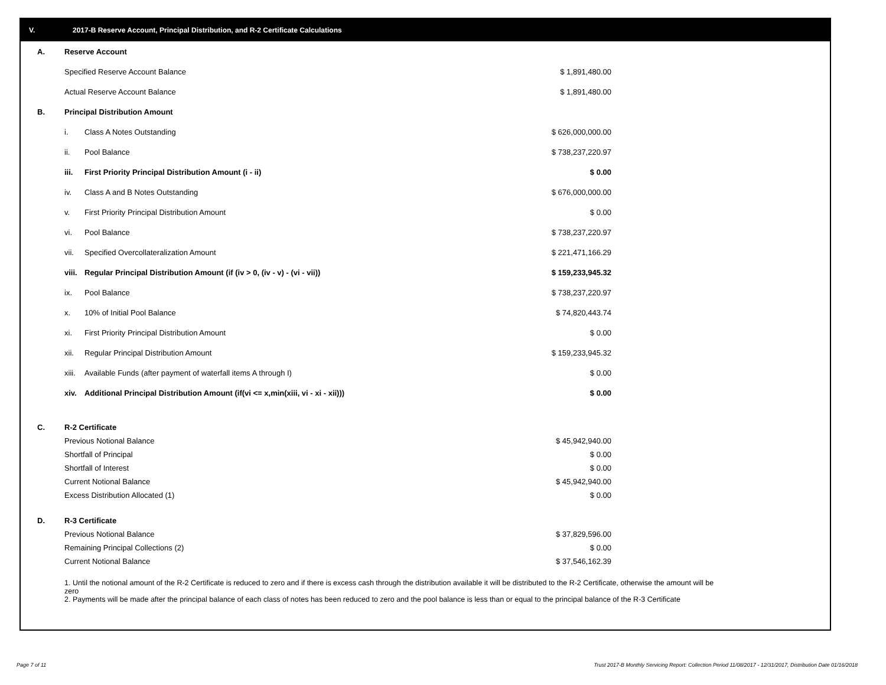V. 2017-B Reserve Account, Principal Distribution, and R-2 Certificate Calculations
| A. | Reserve Account | |
| | Specified Reserve Account Balance | $ 1,891,480.00 |
| | Actual Reserve Account Balance | $ 1,891,480.00 |
| B. | Principal Distribution Amount | |
| | i. Class A Notes Outstanding | $ 626,000,000.00 |
| | ii. Pool Balance | $ 738,237,220.97 |
| | iii. First Priority Principal Distribution Amount (i - ii) | $ 0.00 |
| | iv. Class A and B Notes Outstanding | $ 676,000,000.00 |
| | v. First Priority Principal Distribution Amount | $ 0.00 |
| | vi. Pool Balance | $ 738,237,220.97 |
| | vii. Specified Overcollateralization Amount | $ 221,471,166.29 |
| | viii. Regular Principal Distribution Amount (if (iv > 0, (iv - v) - (vi - vii)) | $ 159,233,945.32 |
| | ix. Pool Balance | $ 738,237,220.97 |
| | x. 10% of Initial Pool Balance | $ 74,820,443.74 |
| | xi. First Priority Principal Distribution Amount | $ 0.00 |
| | xii. Regular Principal Distribution Amount | $ 159,233,945.32 |
| | xiii. Available Funds (after payment of waterfall items A through I) | $ 0.00 |
| | xiv. Additional Principal Distribution Amount (if(vi <= x,min(xiii, vi - xi - xii))) | $ 0.00 |
| C. | R-2 Certificate | |
| | Previous Notional Balance | $ 45,942,940.00 |
| | Shortfall of Principal | $ 0.00 |
| | Shortfall of Interest | $ 0.00 |
| | Current Notional Balance | $ 45,942,940.00 |
| | Excess Distribution Allocated (1) | $ 0.00 |
| D. | R-3 Certificate | |
| | Previous Notional Balance | $ 37,829,596.00 |
| | Remaining Principal Collections (2) | $ 0.00 |
| | Current Notional Balance | $ 37,546,162.39 |
1. Until the notional amount of the R-2 Certificate is reduced to zero and if there is excess cash through the distribution available it will be distributed to the R-2 Certificate, otherwise the amount will be zero
2. Payments will be made after the principal balance of each class of notes has been reduced to zero and the pool balance is less than or equal to the principal balance of the R-3 Certificate
Page 7 of 11
Trust 2017-B Monthly Servicing Report: Collection Period 11/08/2017 - 12/31/2017, Distribution Date 01/16/2018